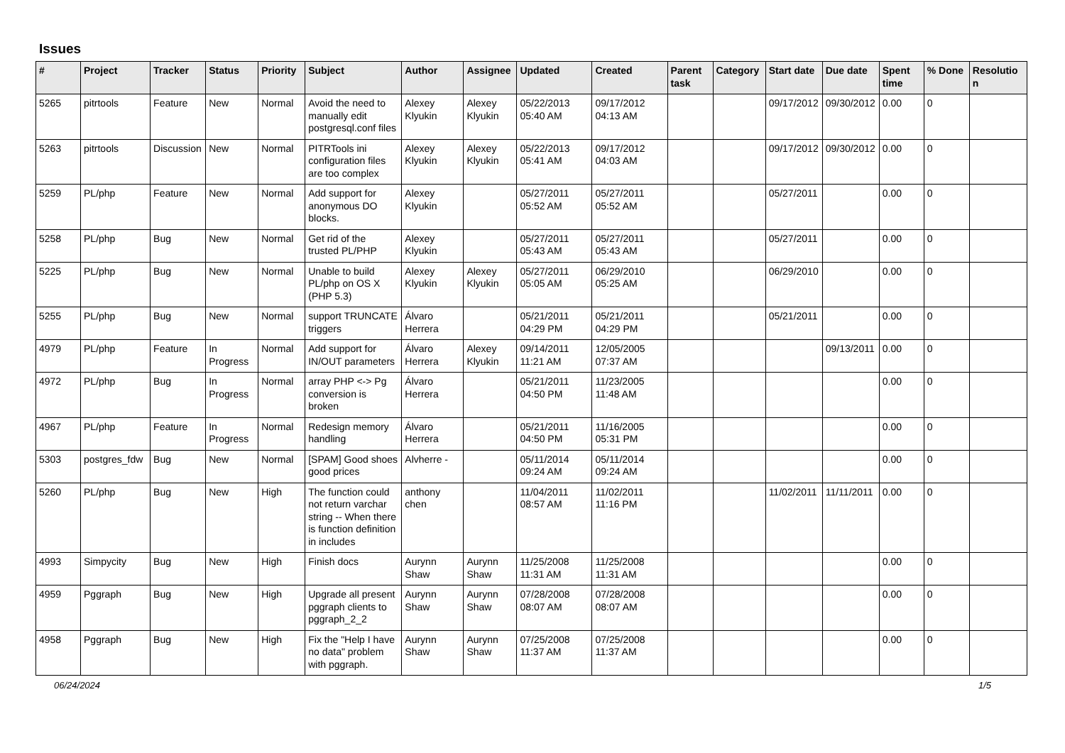Issues
| # | Project | Tracker | Status | Priority | Subject | Author | Assignee | Updated | Created | Parent task | Category | Start date | Due date | Spent time | % Done | Resolution |
| --- | --- | --- | --- | --- | --- | --- | --- | --- | --- | --- | --- | --- | --- | --- | --- | --- |
| 5265 | pitrtools | Feature | New | Normal | Avoid the need to manually edit postgresql.conf files | Alexey Klyukin | Alexey Klyukin | 05/22/2013 05:40 AM | 09/17/2012 04:13 AM | | | 09/17/2012 | 09/30/2012 | 0.00 | 0 | |
| 5263 | pitrtools | Discussion | New | Normal | PITRTools ini configuration files are too complex | Alexey Klyukin | Alexey Klyukin | 05/22/2013 05:41 AM | 09/17/2012 04:03 AM | | | 09/17/2012 | 09/30/2012 | 0.00 | 0 | |
| 5259 | PL/php | Feature | New | Normal | Add support for anonymous DO blocks. | Alexey Klyukin | | 05/27/2011 05:52 AM | 05/27/2011 05:52 AM | | | 05/27/2011 | | 0.00 | 0 | |
| 5258 | PL/php | Bug | New | Normal | Get rid of the trusted PL/PHP | Alexey Klyukin | | 05/27/2011 05:43 AM | 05/27/2011 05:43 AM | | | 05/27/2011 | | 0.00 | 0 | |
| 5225 | PL/php | Bug | New | Normal | Unable to build PL/php on OS X (PHP 5.3) | Alexey Klyukin | Alexey Klyukin | 05/27/2011 05:05 AM | 06/29/2010 05:25 AM | | | 06/29/2010 | | 0.00 | 0 | |
| 5255 | PL/php | Bug | New | Normal | support TRUNCATE triggers | Álvaro Herrera | | 05/21/2011 04:29 PM | 05/21/2011 04:29 PM | | | 05/21/2011 | | 0.00 | 0 | |
| 4979 | PL/php | Feature | In Progress | Normal | Add support for IN/OUT parameters | Álvaro Herrera | Alexey Klyukin | 09/14/2011 11:21 AM | 12/05/2005 07:37 AM | | | | 09/13/2011 | 0.00 | 0 | |
| 4972 | PL/php | Bug | In Progress | Normal | array PHP <-> Pg conversion is broken | Álvaro Herrera | | 05/21/2011 04:50 PM | 11/23/2005 11:48 AM | | | | | 0.00 | 0 | |
| 4967 | PL/php | Feature | In Progress | Normal | Redesign memory handling | Álvaro Herrera | | 05/21/2011 04:50 PM | 11/16/2005 05:31 PM | | | | | 0.00 | 0 | |
| 5303 | postgres_fdw | Bug | New | Normal | [SPAM] Good shoes good prices | Alvherre - | | 05/11/2014 09:24 AM | 05/11/2014 09:24 AM | | | | | 0.00 | 0 | |
| 5260 | PL/php | Bug | New | High | The function could not return varchar string -- When there is function definition in includes | anthony chen | | 11/04/2011 08:57 AM | 11/02/2011 11:16 PM | | | 11/02/2011 | 11/11/2011 | 0.00 | 0 | |
| 4993 | Simpycity | Bug | New | High | Finish docs | Aurynn Shaw | Aurynn Shaw | 11/25/2008 11:31 AM | 11/25/2008 11:31 AM | | | | | 0.00 | 0 | |
| 4959 | Pggraph | Bug | New | High | Upgrade all present pggraph clients to pggraph_2_2 | Aurynn Shaw | Aurynn Shaw | 07/28/2008 08:07 AM | 07/28/2008 08:07 AM | | | | | 0.00 | 0 | |
| 4958 | Pggraph | Bug | New | High | Fix the "Help I have no data" problem with pggraph. | Aurynn Shaw | Aurynn Shaw | 07/25/2008 11:37 AM | 07/25/2008 11:37 AM | | | | | 0.00 | 0 | |
06/24/2024 1/5